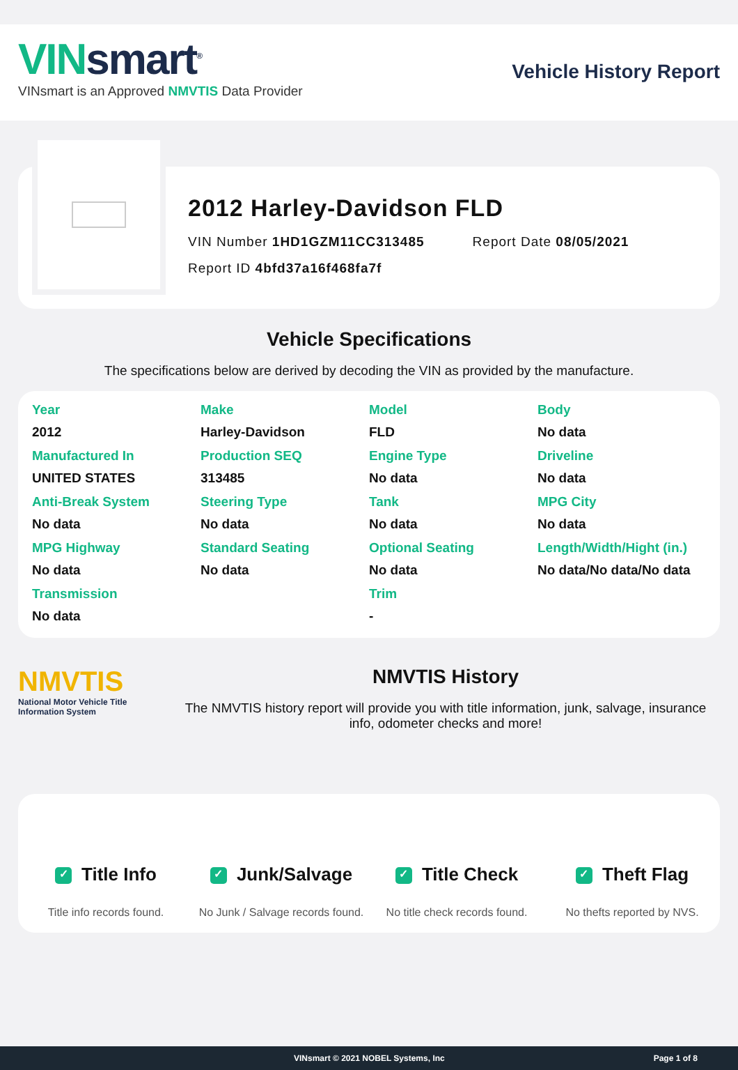VINsmart<sup>®</sup>
VINsmart is an Approved NMVTIS Data Provider
Vehicle History Report
2012 Harley-Davidson FLD
VIN Number 1HD1GZM11CC313485 Report Date 08/05/2021
Report ID 4bfd37a16f468fa7f
Vehicle Specifications
The specifications below are derived by decoding the VIN as provided by the manufacture.
| Year 2012 | Make Harley-Davidson | Model FLD | Body No data |
| Manufactured In UNITED STATES | Production SEQ 313485 | Engine Type No data | Driveline No data |
| Anti-Break System No data | Steering Type No data | Tank No data | MPG City No data |
| MPG Highway No data | Standard Seating No data | Optional Seating No data | Length/Width/Hight (in.) No data/No data/No data |
| Transmission No data | | Trim - | |
NMVTIS
National Motor Vehicle Title Information System
NMVTIS History
The NMVTIS history report will provide you with title information, junk, salvage, insurance info, odometer checks and more!
✓ Title Info
Title info records found.
✓ Junk/Salvage
No Junk / Salvage records found.
✓ Title Check
No title check records found.
✓ Theft Flag
No thefts reported by NVS.
VINsmart © 2021 NOBEL Systems, Inc Page 1 of 8